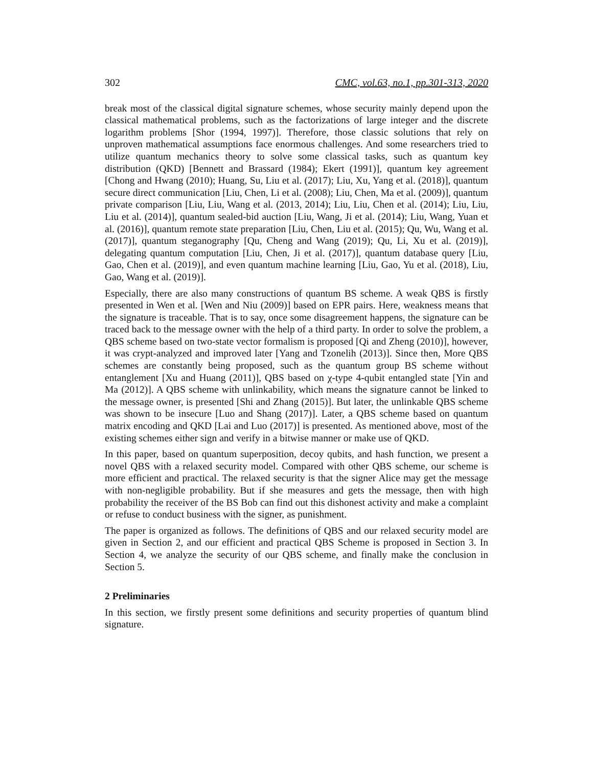302 CMC, vol.63, no.1, pp.301-313, 2020
break most of the classical digital signature schemes, whose security mainly depend upon the classical mathematical problems, such as the factorizations of large integer and the discrete logarithm problems [Shor (1994, 1997)]. Therefore, those classic solutions that rely on unproven mathematical assumptions face enormous challenges. And some researchers tried to utilize quantum mechanics theory to solve some classical tasks, such as quantum key distribution (QKD) [Bennett and Brassard (1984); Ekert (1991)], quantum key agreement [Chong and Hwang (2010); Huang, Su, Liu et al. (2017); Liu, Xu, Yang et al. (2018)], quantum secure direct communication [Liu, Chen, Li et al. (2008); Liu, Chen, Ma et al. (2009)], quantum private comparison [Liu, Liu, Wang et al. (2013, 2014); Liu, Liu, Chen et al. (2014); Liu, Liu, Liu et al. (2014)], quantum sealed-bid auction [Liu, Wang, Ji et al. (2014); Liu, Wang, Yuan et al. (2016)], quantum remote state preparation [Liu, Chen, Liu et al. (2015); Qu, Wu, Wang et al. (2017)], quantum steganography [Qu, Cheng and Wang (2019); Qu, Li, Xu et al. (2019)], delegating quantum computation [Liu, Chen, Ji et al. (2017)], quantum database query [Liu, Gao, Chen et al. (2019)], and even quantum machine learning [Liu, Gao, Yu et al. (2018), Liu, Gao, Wang et al. (2019)].
Especially, there are also many constructions of quantum BS scheme. A weak QBS is firstly presented in Wen et al. [Wen and Niu (2009)] based on EPR pairs. Here, weakness means that the signature is traceable. That is to say, once some disagreement happens, the signature can be traced back to the message owner with the help of a third party. In order to solve the problem, a QBS scheme based on two-state vector formalism is proposed [Qi and Zheng (2010)], however, it was crypt-analyzed and improved later [Yang and Tzonelih (2013)]. Since then, More QBS schemes are constantly being proposed, such as the quantum group BS scheme without entanglement [Xu and Huang (2011)], QBS based on χ-type 4-qubit entangled state [Yin and Ma (2012)]. A QBS scheme with unlinkability, which means the signature cannot be linked to the message owner, is presented [Shi and Zhang (2015)]. But later, the unlinkable QBS scheme was shown to be insecure [Luo and Shang (2017)]. Later, a QBS scheme based on quantum matrix encoding and QKD [Lai and Luo (2017)] is presented. As mentioned above, most of the existing schemes either sign and verify in a bitwise manner or make use of QKD.
In this paper, based on quantum superposition, decoy qubits, and hash function, we present a novel QBS with a relaxed security model. Compared with other QBS scheme, our scheme is more efficient and practical. The relaxed security is that the signer Alice may get the message with non-negligible probability. But if she measures and gets the message, then with high probability the receiver of the BS Bob can find out this dishonest activity and make a complaint or refuse to conduct business with the signer, as punishment.
The paper is organized as follows. The definitions of QBS and our relaxed security model are given in Section 2, and our efficient and practical QBS Scheme is proposed in Section 3. In Section 4, we analyze the security of our QBS scheme, and finally make the conclusion in Section 5.
2 Preliminaries
In this section, we firstly present some definitions and security properties of quantum blind signature.